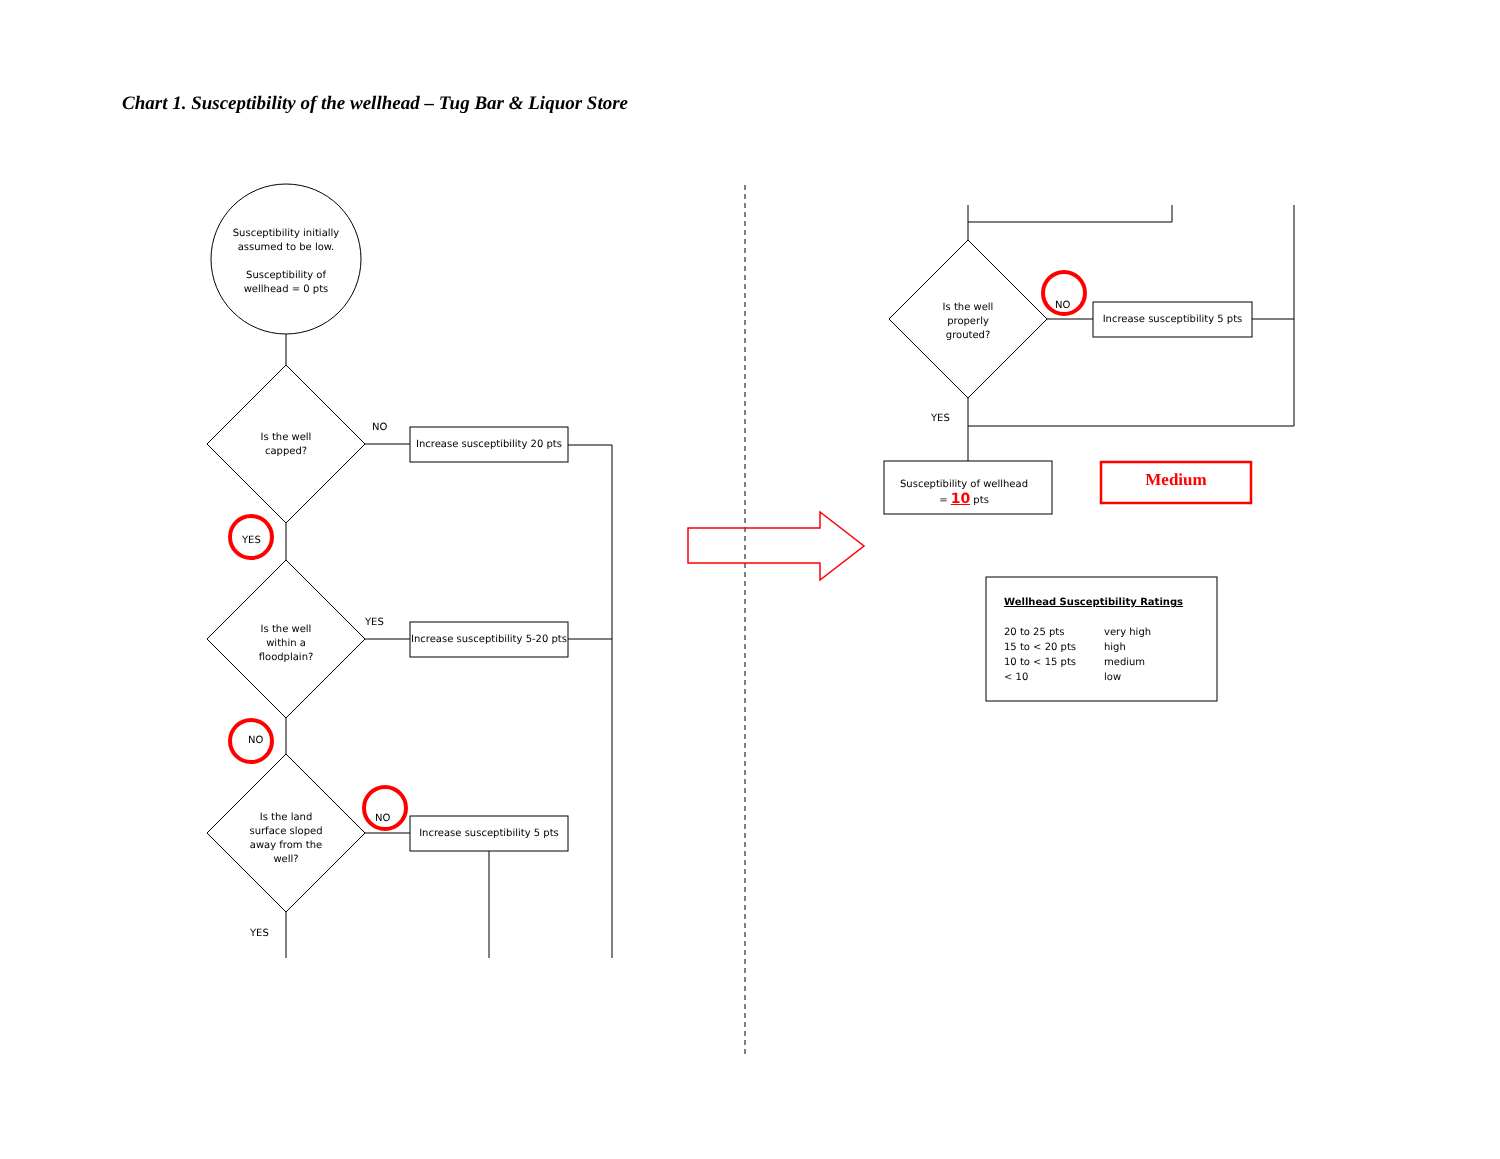Chart 1. Susceptibility of the wellhead – Tug Bar & Liquor Store
Susceptibility initially assumed to be low.
Susceptibility of wellhead = 0 pts
Is the well capped?
NO
Increase susceptibility 20 pts
YES
Is the well within a floodplain?
YES
Increase susceptibility 5-20 pts
NO
Is the land surface sloped away from the well?
NO
Increase susceptibility 5 pts
YES
Is the well properly grouted?
NO
Increase susceptibility 5 pts
YES
Susceptibility of wellhead
= 10 pts
Medium
Wellhead Susceptibility Ratings
| 20 to 25 pts | very high |
| 15 to < 20 pts | high |
| 10 to < 15 pts | medium |
| < 10 | low |